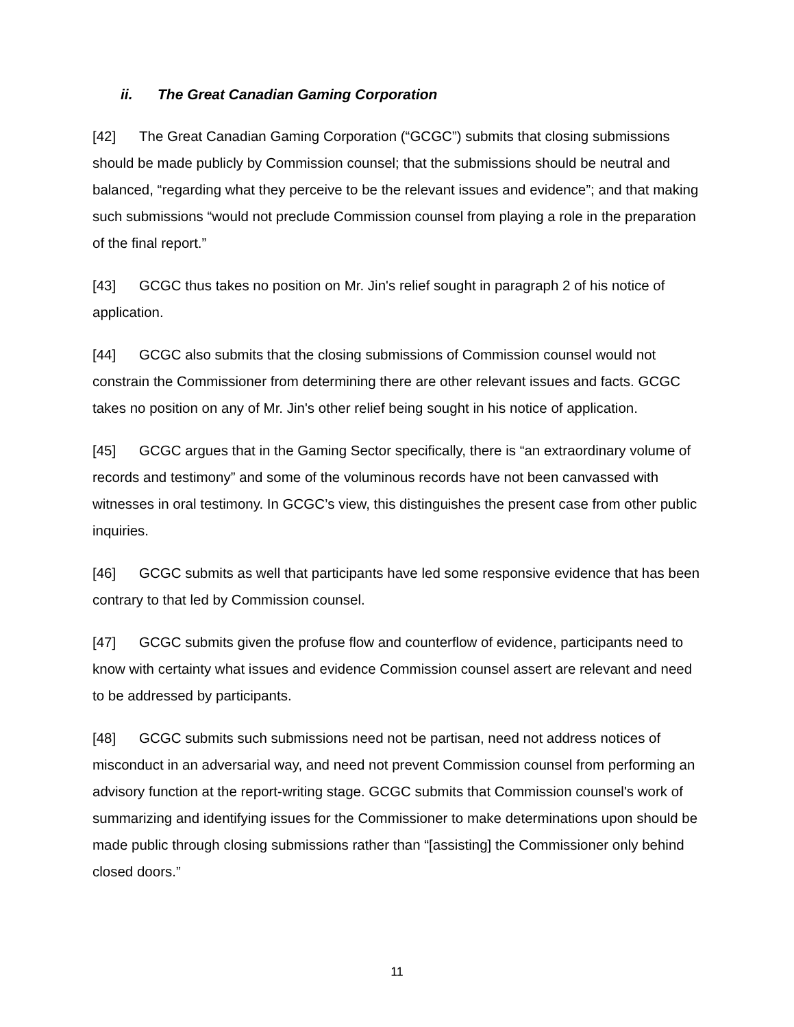ii. The Great Canadian Gaming Corporation
[42] The Great Canadian Gaming Corporation (“GCGC”) submits that closing submissions should be made publicly by Commission counsel; that the submissions should be neutral and balanced, “regarding what they perceive to be the relevant issues and evidence”; and that making such submissions “would not preclude Commission counsel from playing a role in the preparation of the final report.”
[43] GCGC thus takes no position on Mr. Jin's relief sought in paragraph 2 of his notice of application.
[44] GCGC also submits that the closing submissions of Commission counsel would not constrain the Commissioner from determining there are other relevant issues and facts. GCGC takes no position on any of Mr. Jin's other relief being sought in his notice of application.
[45] GCGC argues that in the Gaming Sector specifically, there is “an extraordinary volume of records and testimony” and some of the voluminous records have not been canvassed with witnesses in oral testimony. In GCGC’s view, this distinguishes the present case from other public inquiries.
[46] GCGC submits as well that participants have led some responsive evidence that has been contrary to that led by Commission counsel.
[47] GCGC submits given the profuse flow and counterflow of evidence, participants need to know with certainty what issues and evidence Commission counsel assert are relevant and need to be addressed by participants.
[48] GCGC submits such submissions need not be partisan, need not address notices of misconduct in an adversarial way, and need not prevent Commission counsel from performing an advisory function at the report-writing stage. GCGC submits that Commission counsel's work of summarizing and identifying issues for the Commissioner to make determinations upon should be made public through closing submissions rather than “[assisting] the Commissioner only behind closed doors.”
11